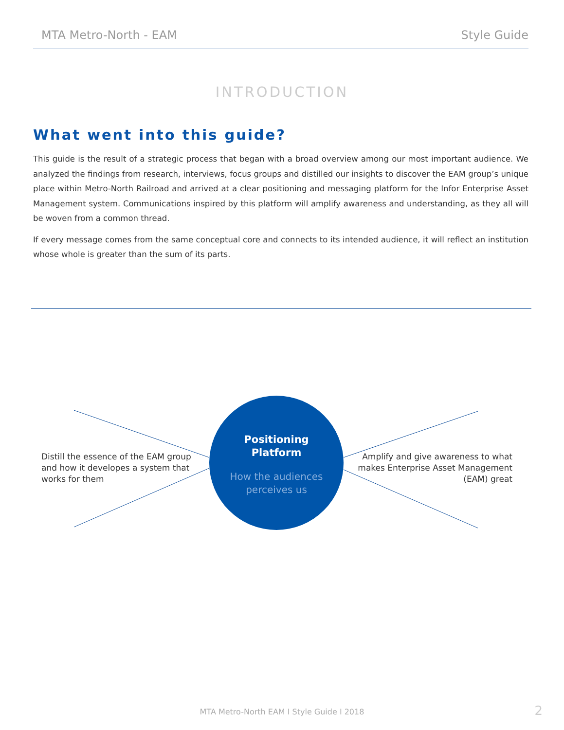MTA Metro-North - EAM Style Guide
INTRODUCTION
What went into this guide?
This guide is the result of a strategic process that began with a broad overview among our most important audience. We analyzed the findings from research, interviews, focus groups and distilled our insights to discover the EAM group’s unique place within Metro-North Railroad and arrived at a clear positioning and messaging platform for the Infor Enterprise Asset Management system. Communications inspired by this platform will amplify awareness and understanding, as they all will be woven from a common thread.
If every message comes from the same conceptual core and connects to its intended audience, it will reflect an institution whose whole is greater than the sum of its parts.
Distill the essence of the EAM group and how it developes a system that works for them
Positioning
Platform
How the audiences
perceives us
Amplify and give awareness to what makes Enterprise Asset Management (EAM) great
MTA Metro-North EAM I Style Guide I 2018
2